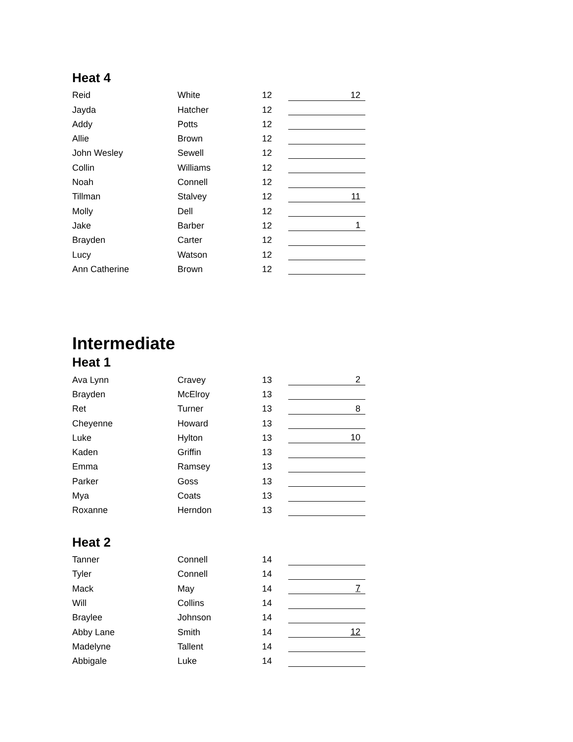Heat 4
| Reid | White | 12 | 12 |
| Jayda | Hatcher | 12 | |
| Addy | Potts | 12 | |
| Allie | Brown | 12 | |
| John Wesley | Sewell | 12 | |
| Collin | Williams | 12 | |
| Noah | Connell | 12 | |
| Tillman | Stalvey | 12 | 11 |
| Molly | Dell | 12 | |
| Jake | Barber | 12 | 1 |
| Brayden | Carter | 12 | |
| Lucy | Watson | 12 | |
| Ann Catherine | Brown | 12 | |
Intermediate
Heat 1
| Ava Lynn | Cravey | 13 | 2 |
| Brayden | McElroy | 13 | |
| Ret | Turner | 13 | 8 |
| Cheyenne | Howard | 13 | |
| Luke | Hylton | 13 | 10 |
| Kaden | Griffin | 13 | |
| Emma | Ramsey | 13 | |
| Parker | Goss | 13 | |
| Mya | Coats | 13 | |
| Roxanne | Herndon | 13 | |
Heat 2
| Tanner | Connell | 14 | |
| Tyler | Connell | 14 | |
| Mack | May | 14 | 7 |
| Will | Collins | 14 | |
| Braylee | Johnson | 14 | |
| Abby Lane | Smith | 14 | 12 |
| Madelyne | Tallent | 14 | |
| Abbigale | Luke | 14 | |